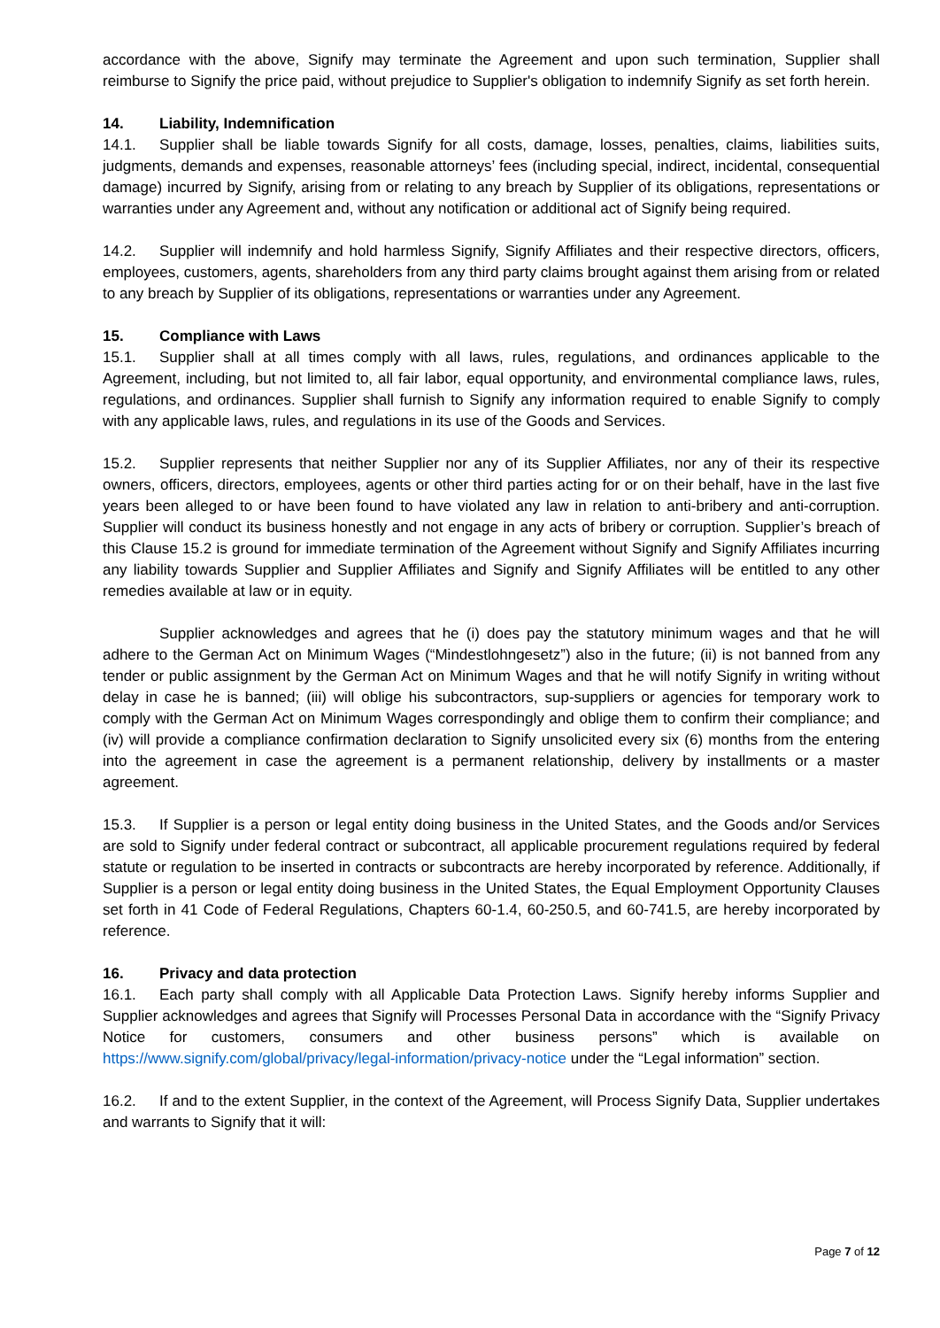accordance with the above, Signify may terminate the Agreement and upon such termination, Supplier shall reimburse to Signify the price paid, without prejudice to Supplier's obligation to indemnify Signify as set forth herein.
14. Liability, Indemnification
14.1. Supplier shall be liable towards Signify for all costs, damage, losses, penalties, claims, liabilities suits, judgments, demands and expenses, reasonable attorneys’ fees (including special, indirect, incidental, consequential damage) incurred by Signify, arising from or relating to any breach by Supplier of its obligations, representations or warranties under any Agreement and, without any notification or additional act of Signify being required.
14.2. Supplier will indemnify and hold harmless Signify, Signify Affiliates and their respective directors, officers, employees, customers, agents, shareholders from any third party claims brought against them arising from or related to any breach by Supplier of its obligations, representations or warranties under any Agreement.
15. Compliance with Laws
15.1. Supplier shall at all times comply with all laws, rules, regulations, and ordinances applicable to the Agreement, including, but not limited to, all fair labor, equal opportunity, and environmental compliance laws, rules, regulations, and ordinances. Supplier shall furnish to Signify any information required to enable Signify to comply with any applicable laws, rules, and regulations in its use of the Goods and Services.
15.2. Supplier represents that neither Supplier nor any of its Supplier Affiliates, nor any of their its respective owners, officers, directors, employees, agents or other third parties acting for or on their behalf, have in the last five years been alleged to or have been found to have violated any law in relation to anti-bribery and anti-corruption. Supplier will conduct its business honestly and not engage in any acts of bribery or corruption. Supplier’s breach of this Clause 15.2 is ground for immediate termination of the Agreement without Signify and Signify Affiliates incurring any liability towards Supplier and Supplier Affiliates and Signify and Signify Affiliates will be entitled to any other remedies available at law or in equity.
Supplier acknowledges and agrees that he (i) does pay the statutory minimum wages and that he will adhere to the German Act on Minimum Wages (“Mindestlohngesetz”) also in the future; (ii) is not banned from any tender or public assignment by the German Act on Minimum Wages and that he will notify Signify in writing without delay in case he is banned; (iii) will oblige his subcontractors, sup-suppliers or agencies for temporary work to comply with the German Act on Minimum Wages correspondingly and oblige them to confirm their compliance; and (iv) will provide a compliance confirmation declaration to Signify unsolicited every six (6) months from the entering into the agreement in case the agreement is a permanent relationship, delivery by installments or a master agreement.
15.3. If Supplier is a person or legal entity doing business in the United States, and the Goods and/or Services are sold to Signify under federal contract or subcontract, all applicable procurement regulations required by federal statute or regulation to be inserted in contracts or subcontracts are hereby incorporated by reference. Additionally, if Supplier is a person or legal entity doing business in the United States, the Equal Employment Opportunity Clauses set forth in 41 Code of Federal Regulations, Chapters 60-1.4, 60-250.5, and 60-741.5, are hereby incorporated by reference.
16. Privacy and data protection
16.1. Each party shall comply with all Applicable Data Protection Laws. Signify hereby informs Supplier and Supplier acknowledges and agrees that Signify will Processes Personal Data in accordance with the “Signify Privacy Notice for customers, consumers and other business persons” which is available on https://www.signify.com/global/privacy/legal-information/privacy-notice under the “Legal information” section.
16.2. If and to the extent Supplier, in the context of the Agreement, will Process Signify Data, Supplier undertakes and warrants to Signify that it will:
Page 7 of 12